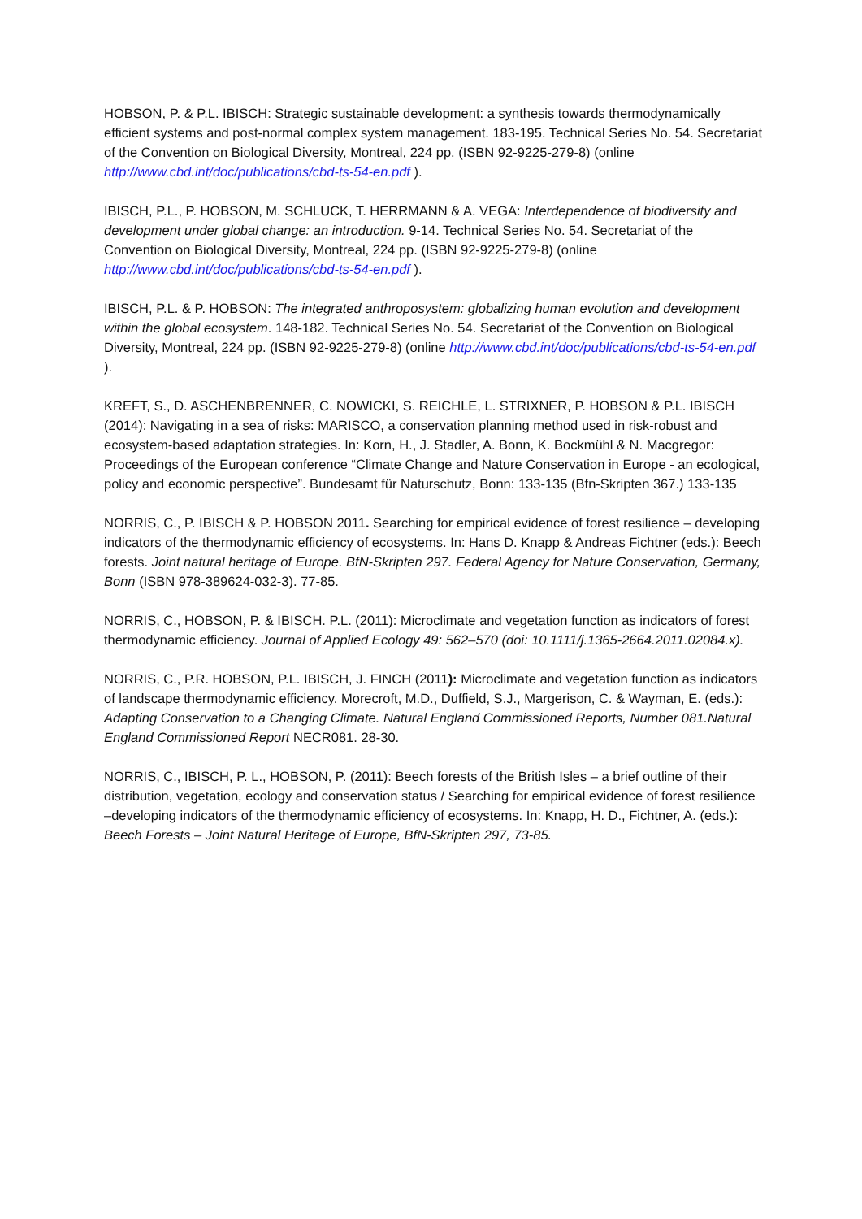HOBSON, P. & P.L. IBISCH: Strategic sustainable development: a synthesis towards thermodynamically efficient systems and post-normal complex system management. 183-195. Technical Series No. 54. Secretariat of the Convention on Biological Diversity, Montreal, 224 pp. (ISBN 92-9225-279-8) (online http://www.cbd.int/doc/publications/cbd-ts-54-en.pdf ).
IBISCH, P.L., P. HOBSON, M. SCHLUCK, T. HERRMANN & A. VEGA: Interdependence of biodiversity and development under global change: an introduction. 9-14. Technical Series No. 54. Secretariat of the Convention on Biological Diversity, Montreal, 224 pp. (ISBN 92-9225-279-8) (online http://www.cbd.int/doc/publications/cbd-ts-54-en.pdf ).
IBISCH, P.L. & P. HOBSON: The integrated anthroposystem: globalizing human evolution and development within the global ecosystem. 148-182. Technical Series No. 54. Secretariat of the Convention on Biological Diversity, Montreal, 224 pp. (ISBN 92-9225-279-8) (online http://www.cbd.int/doc/publications/cbd-ts-54-en.pdf ).
KREFT, S., D. ASCHENBRENNER, C. NOWICKI, S. REICHLE, L. STRIXNER, P. HOBSON & P.L. IBISCH (2014): Navigating in a sea of risks: MARISCO, a conservation planning method used in risk-robust and ecosystem-based adaptation strategies. In: Korn, H., J. Stadler, A. Bonn, K. Bockmühl & N. Macgregor: Proceedings of the European conference “Climate Change and Nature Conservation in Europe - an ecological, policy and economic perspective”. Bundesamt für Naturschutz, Bonn: 133-135 (Bfn-Skripten 367.) 133-135
NORRIS, C., P. IBISCH & P. HOBSON 2011. Searching for empirical evidence of forest resilience – developing indicators of the thermodynamic efficiency of ecosystems. In: Hans D. Knapp & Andreas Fichtner (eds.): Beech forests. Joint natural heritage of Europe. BfN-Skripten 297. Federal Agency for Nature Conservation, Germany, Bonn (ISBN 978-389624-032-3). 77-85.
NORRIS, C., HOBSON, P. & IBISCH. P.L. (2011): Microclimate and vegetation function as indicators of forest thermodynamic efficiency. Journal of Applied Ecology 49: 562–570 (doi: 10.1111/j.1365-2664.2011.02084.x).
NORRIS, C., P.R. HOBSON, P.L. IBISCH, J. FINCH (2011): Microclimate and vegetation function as indicators of landscape thermodynamic efficiency. Morecroft, M.D., Duffield, S.J., Margerison, C. & Wayman, E. (eds.): Adapting Conservation to a Changing Climate. Natural England Commissioned Reports, Number 081.Natural England Commissioned Report NECR081. 28-30.
NORRIS, C., IBISCH, P. L., HOBSON, P. (2011): Beech forests of the British Isles – a brief outline of their distribution, vegetation, ecology and conservation status / Searching for empirical evidence of forest resilience –developing indicators of the thermodynamic efficiency of ecosystems. In: Knapp, H. D., Fichtner, A. (eds.): Beech Forests – Joint Natural Heritage of Europe, BfN-Skripten 297, 73-85.